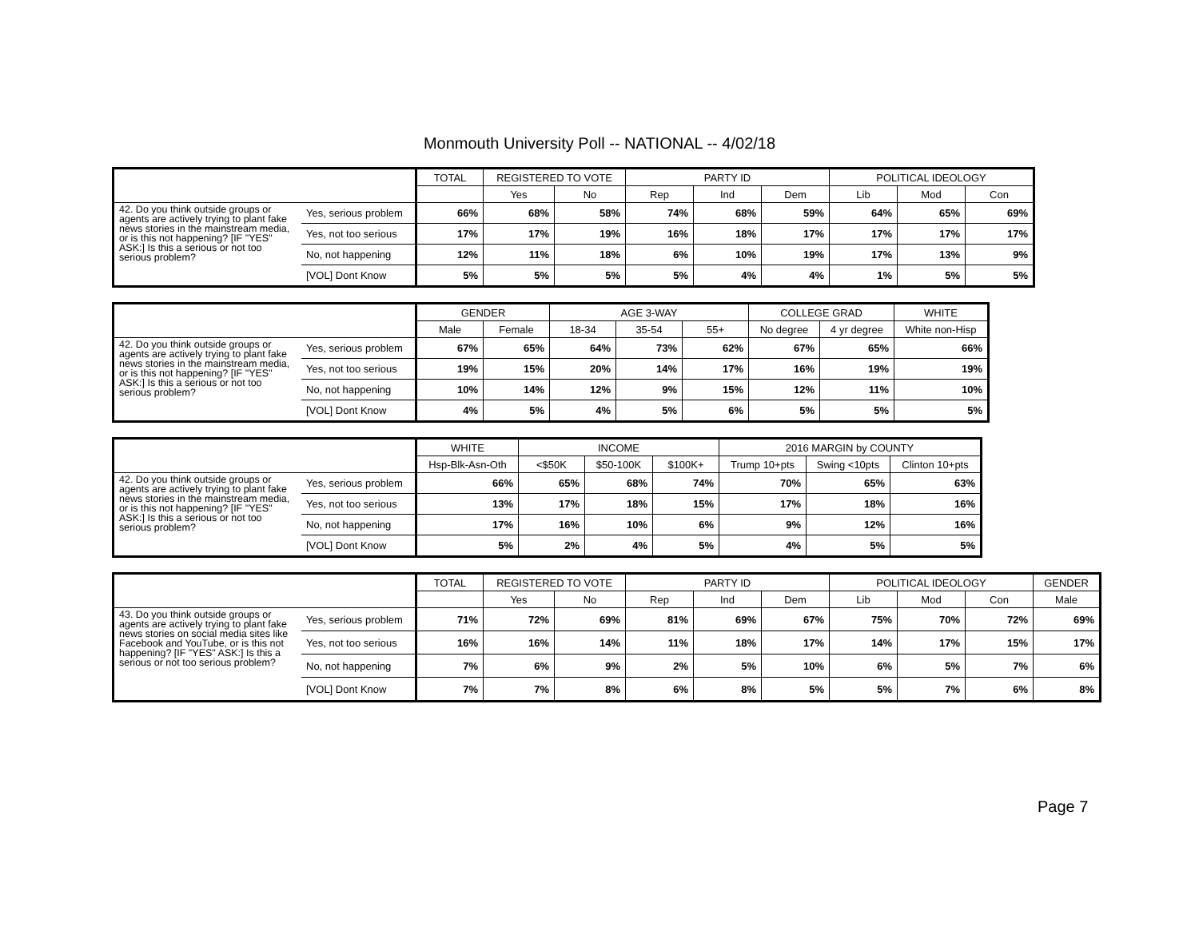Monmouth University Poll -- NATIONAL -- 4/02/18
| | | TOTAL | REGISTERED TO VOTE | | PARTY ID | | | POLITICAL IDEOLOGY | | |
| --- | --- | --- | --- | --- | --- | --- | --- | --- | --- | --- |
| | | | Yes | No | Rep | Ind | Dem | Lib | Mod | Con |
| 42. Do you think outside groups or agents are actively trying to plant fake news stories in the mainstream media, or is this not happening? [IF "YES" ASK:] Is this a serious or not too serious problem? | Yes, serious problem | 66% | 68% | 58% | 74% | 68% | 59% | 64% | 65% | 69% |
| | Yes, not too serious | 17% | 17% | 19% | 16% | 18% | 17% | 17% | 17% | 17% |
| | No, not happening | 12% | 11% | 18% | 6% | 10% | 19% | 17% | 13% | 9% |
| | [VOL] Dont Know | 5% | 5% | 5% | 5% | 4% | 4% | 1% | 5% | 5% |
| | | GENDER | | AGE 3-WAY | | | COLLEGE GRAD | | WHITE |
| --- | --- | --- | --- | --- | --- | --- | --- | --- | --- |
| | | Male | Female | 18-34 | 35-54 | 55+ | No degree | 4 yr degree | White non-Hisp |
| 42. Do you think outside groups or agents are actively trying to plant fake news stories in the mainstream media, or is this not happening? [IF "YES" ASK:] Is this a serious or not too serious problem? | Yes, serious problem | 67% | 65% | 64% | 73% | 62% | 67% | 65% | 66% |
| | Yes, not too serious | 19% | 15% | 20% | 14% | 17% | 16% | 19% | 19% |
| | No, not happening | 10% | 14% | 12% | 9% | 15% | 12% | 11% | 10% |
| | [VOL] Dont Know | 4% | 5% | 4% | 5% | 6% | 5% | 5% | 5% |
| | | WHITE | INCOME | | | 2016 MARGIN by COUNTY | | |
| --- | --- | --- | --- | --- | --- | --- | --- | --- |
| | | Hsp-Blk-Asn-Oth | <$50K | $50-100K | $100K+ | Trump 10+pts | Swing <10pts | Clinton 10+pts |
| 42. Do you think outside groups or agents are actively trying to plant fake news stories in the mainstream media, or is this not happening? [IF "YES" ASK:] Is this a serious or not too serious problem? | Yes, serious problem | 66% | 65% | 68% | 74% | 70% | 65% | 63% |
| | Yes, not too serious | 13% | 17% | 18% | 15% | 17% | 18% | 16% |
| | No, not happening | 17% | 16% | 10% | 6% | 9% | 12% | 16% |
| | [VOL] Dont Know | 5% | 2% | 4% | 5% | 4% | 5% | 5% |
| | | TOTAL | REGISTERED TO VOTE | | PARTY ID | | | POLITICAL IDEOLOGY | | | GENDER |
| --- | --- | --- | --- | --- | --- | --- | --- | --- | --- | --- | --- |
| | | | Yes | No | Rep | Ind | Dem | Lib | Mod | Con | Male |
| 43. Do you think outside groups or agents are actively trying to plant fake news stories on social media sites like Facebook and YouTube, or is this not happening? [IF "YES" ASK:] Is this a serious or not too serious problem? | Yes, serious problem | 71% | 72% | 69% | 81% | 69% | 67% | 75% | 70% | 72% | 69% |
| | Yes, not too serious | 16% | 16% | 14% | 11% | 18% | 17% | 14% | 17% | 15% | 17% |
| | No, not happening | 7% | 6% | 9% | 2% | 5% | 10% | 6% | 5% | 7% | 6% |
| | [VOL] Dont Know | 7% | 7% | 8% | 6% | 8% | 5% | 5% | 7% | 6% | 8% |
Page 7